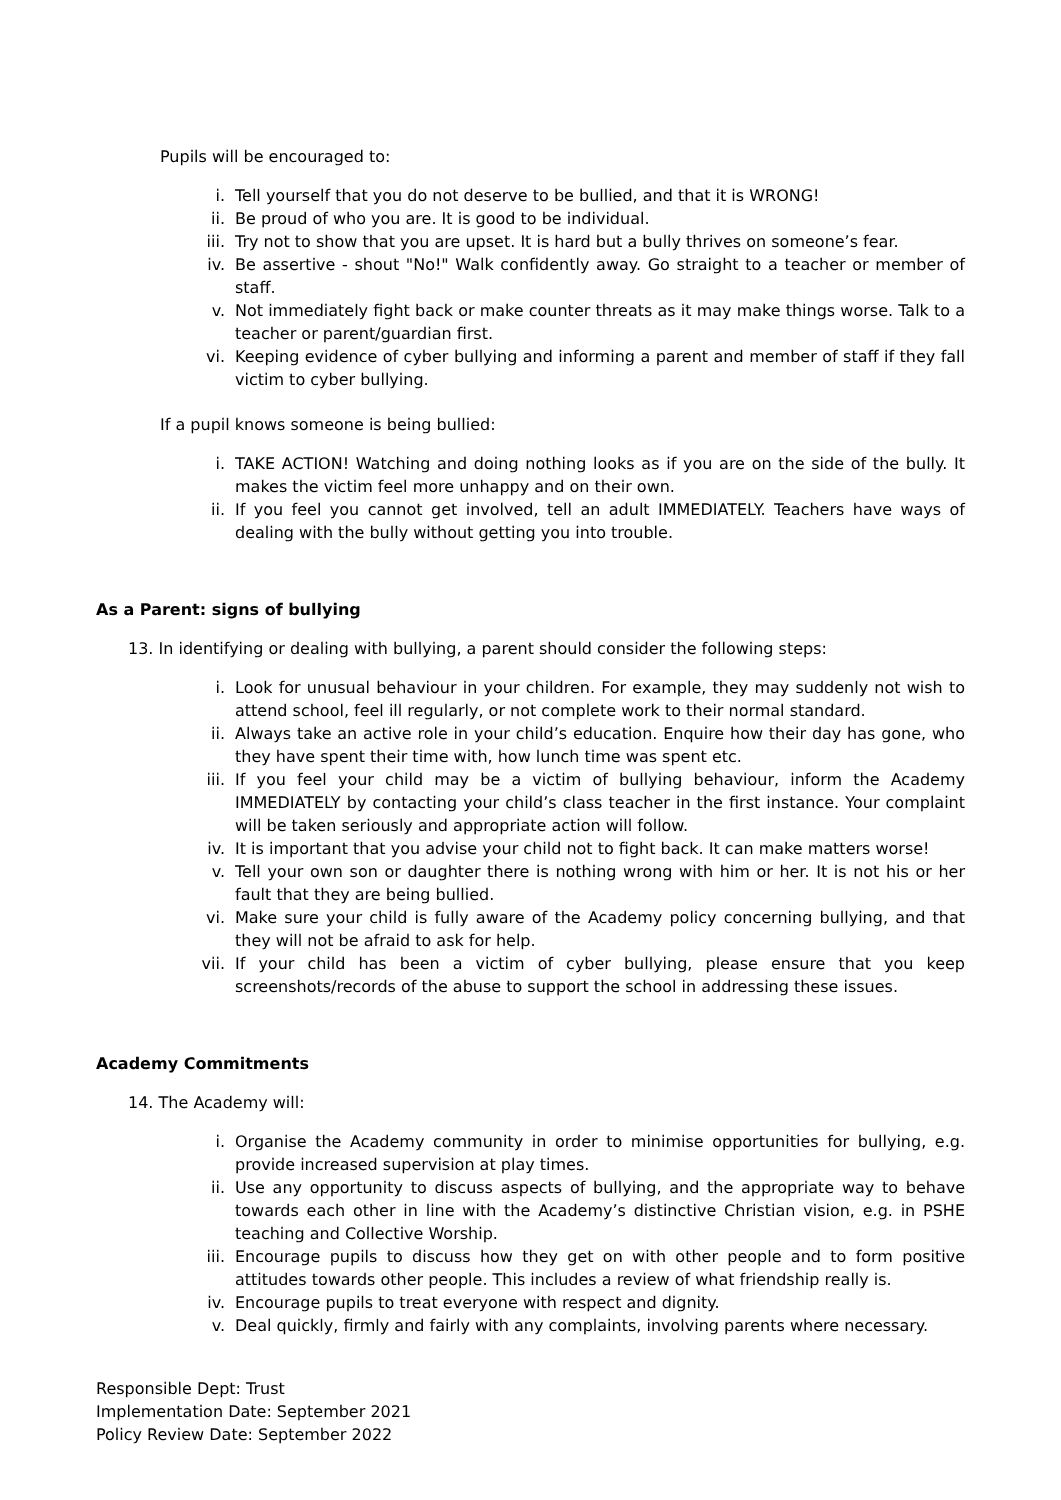Pupils will be encouraged to:
i. Tell yourself that you do not deserve to be bullied, and that it is WRONG!
ii. Be proud of who you are. It is good to be individual.
iii. Try not to show that you are upset. It is hard but a bully thrives on someone’s fear.
iv. Be assertive - shout "No!" Walk confidently away. Go straight to a teacher or member of staff.
v. Not immediately fight back or make counter threats as it may make things worse. Talk to a teacher or parent/guardian first.
vi. Keeping evidence of cyber bullying and informing a parent and member of staff if they fall victim to cyber bullying.
If a pupil knows someone is being bullied:
i. TAKE ACTION! Watching and doing nothing looks as if you are on the side of the bully. It makes the victim feel more unhappy and on their own.
ii. If you feel you cannot get involved, tell an adult IMMEDIATELY. Teachers have ways of dealing with the bully without getting you into trouble.
As a Parent: signs of bullying
13. In identifying or dealing with bullying, a parent should consider the following steps:
i. Look for unusual behaviour in your children. For example, they may suddenly not wish to attend school, feel ill regularly, or not complete work to their normal standard.
ii. Always take an active role in your child’s education. Enquire how their day has gone, who they have spent their time with, how lunch time was spent etc.
iii. If you feel your child may be a victim of bullying behaviour, inform the Academy IMMEDIATELY by contacting your child’s class teacher in the first instance. Your complaint will be taken seriously and appropriate action will follow.
iv. It is important that you advise your child not to fight back. It can make matters worse!
v. Tell your own son or daughter there is nothing wrong with him or her. It is not his or her fault that they are being bullied.
vi. Make sure your child is fully aware of the Academy policy concerning bullying, and that they will not be afraid to ask for help.
vii. If your child has been a victim of cyber bullying, please ensure that you keep screenshots/records of the abuse to support the school in addressing these issues.
Academy Commitments
14. The Academy will:
i. Organise the Academy community in order to minimise opportunities for bullying, e.g. provide increased supervision at play times.
ii. Use any opportunity to discuss aspects of bullying, and the appropriate way to behave towards each other in line with the Academy’s distinctive Christian vision, e.g. in PSHE teaching and Collective Worship.
iii. Encourage pupils to discuss how they get on with other people and to form positive attitudes towards other people. This includes a review of what friendship really is.
iv. Encourage pupils to treat everyone with respect and dignity.
v. Deal quickly, firmly and fairly with any complaints, involving parents where necessary.
Responsible Dept: Trust
Implementation Date: September 2021
Policy Review Date: September 2022